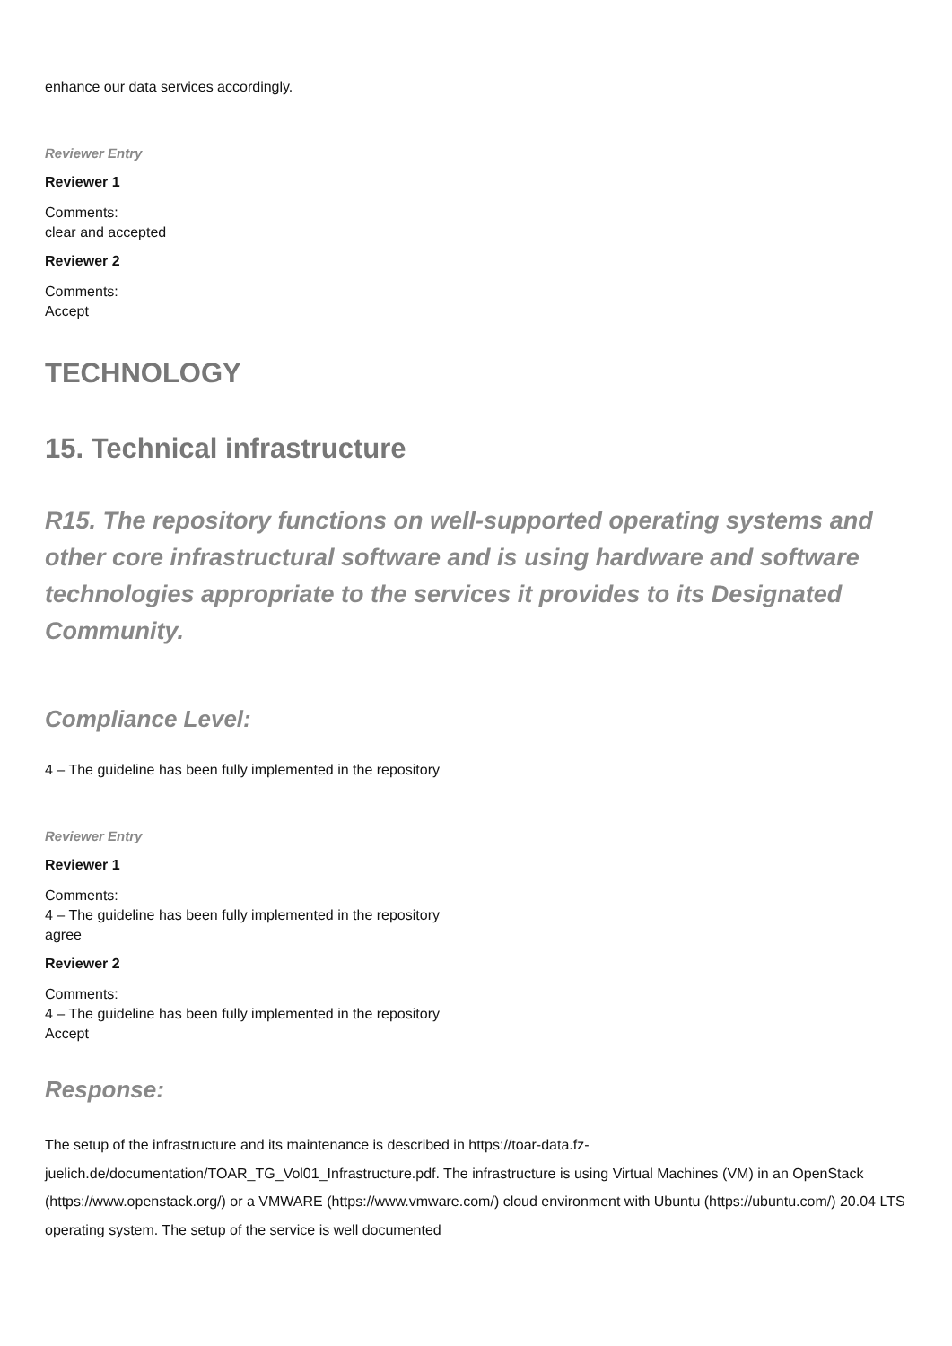enhance our data services accordingly.
Reviewer Entry
Reviewer 1
Comments:
clear and accepted
Reviewer 2
Comments:
Accept
TECHNOLOGY
15. Technical infrastructure
R15. The repository functions on well-supported operating systems and other core infrastructural software and is using hardware and software technologies appropriate to the services it provides to its Designated Community.
Compliance Level:
4 – The guideline has been fully implemented in the repository
Reviewer Entry
Reviewer 1
Comments:
4 – The guideline has been fully implemented in the repository
agree
Reviewer 2
Comments:
4 – The guideline has been fully implemented in the repository
Accept
Response:
The setup of the infrastructure and its maintenance is described in https://toar-data.fz-juelich.de/documentation/TOAR_TG_Vol01_Infrastructure.pdf. The infrastructure is using Virtual Machines (VM) in an OpenStack (https://www.openstack.org/) or a VMWARE (https://www.vmware.com/) cloud environment with Ubuntu (https://ubuntu.com/) 20.04 LTS operating system. The setup of the service is well documented